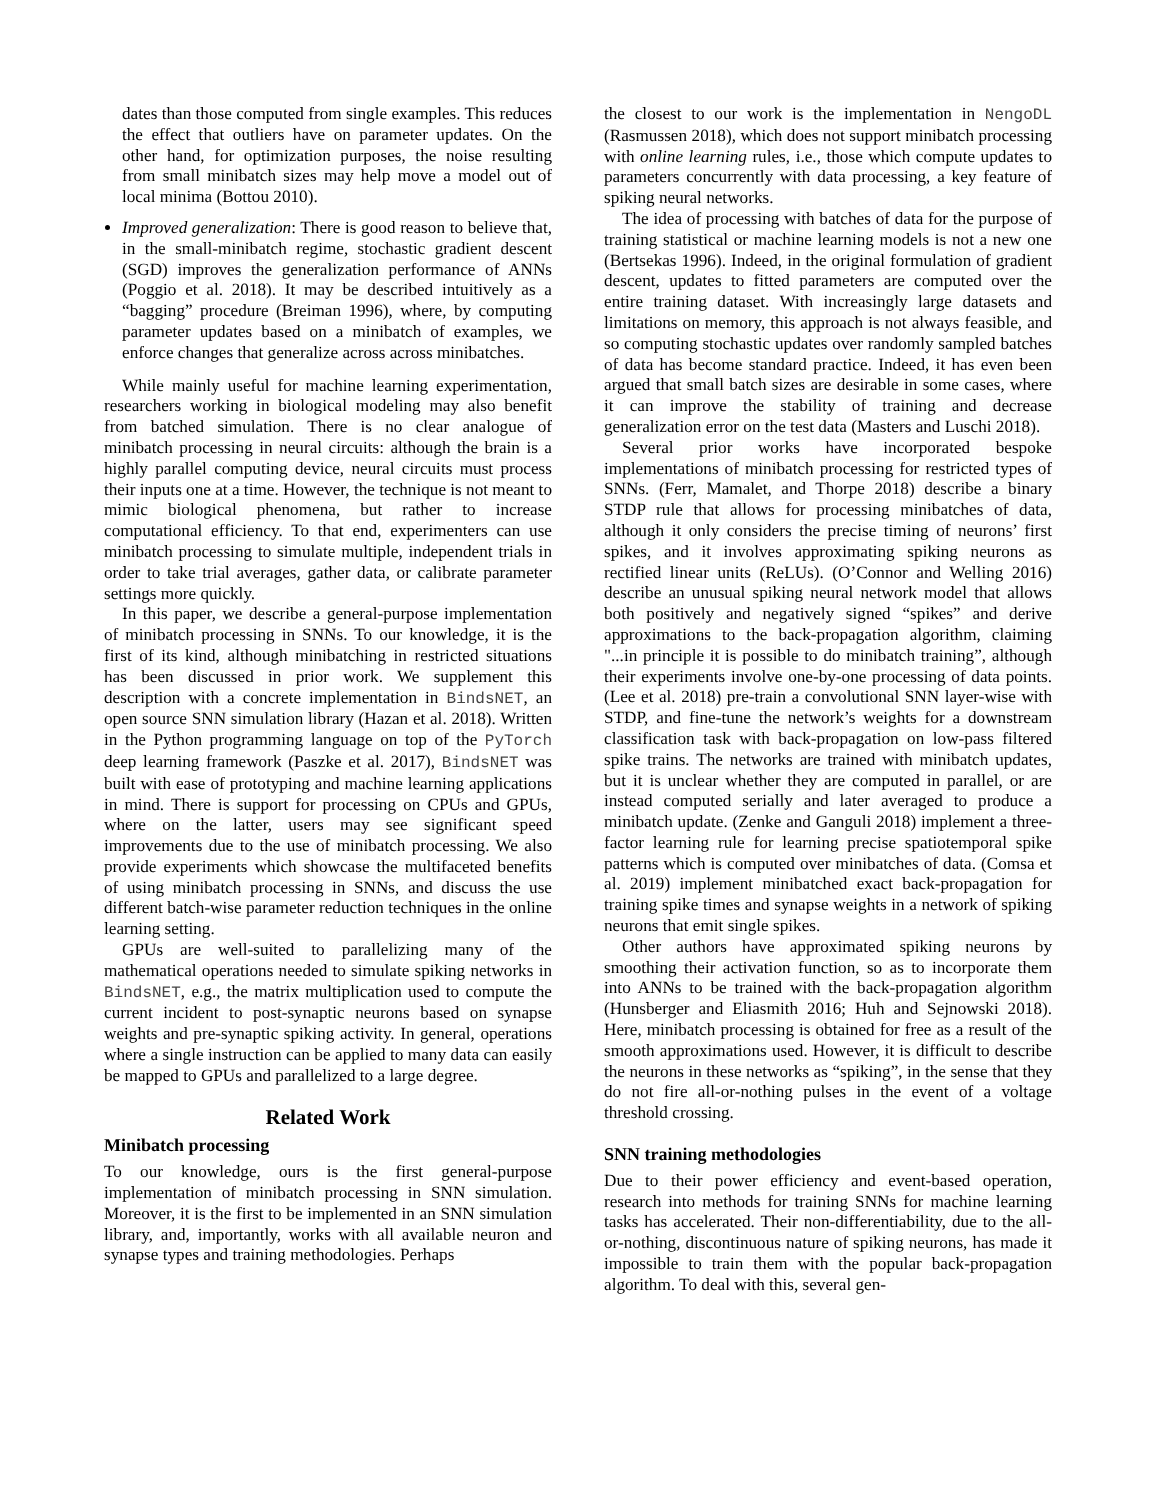dates than those computed from single examples. This reduces the effect that outliers have on parameter updates. On the other hand, for optimization purposes, the noise resulting from small minibatch sizes may help move a model out of local minima (Bottou 2010).
Improved generalization: There is good reason to believe that, in the small-minibatch regime, stochastic gradient descent (SGD) improves the generalization performance of ANNs (Poggio et al. 2018). It may be described intuitively as a “bagging” procedure (Breiman 1996), where, by computing parameter updates based on a minibatch of examples, we enforce changes that generalize across across minibatches.
While mainly useful for machine learning experimentation, researchers working in biological modeling may also benefit from batched simulation. There is no clear analogue of minibatch processing in neural circuits: although the brain is a highly parallel computing device, neural circuits must process their inputs one at a time. However, the technique is not meant to mimic biological phenomena, but rather to increase computational efficiency. To that end, experimenters can use minibatch processing to simulate multiple, independent trials in order to take trial averages, gather data, or calibrate parameter settings more quickly.
In this paper, we describe a general-purpose implementation of minibatch processing in SNNs. To our knowledge, it is the first of its kind, although minibatching in restricted situations has been discussed in prior work. We supplement this description with a concrete implementation in BindsNET, an open source SNN simulation library (Hazan et al. 2018). Written in the Python programming language on top of the PyTorch deep learning framework (Paszke et al. 2017), BindsNET was built with ease of prototyping and machine learning applications in mind. There is support for processing on CPUs and GPUs, where on the latter, users may see significant speed improvements due to the use of minibatch processing. We also provide experiments which showcase the multifaceted benefits of using minibatch processing in SNNs, and discuss the use different batch-wise parameter reduction techniques in the online learning setting.
GPUs are well-suited to parallelizing many of the mathematical operations needed to simulate spiking networks in BindsNET, e.g., the matrix multiplication used to compute the current incident to post-synaptic neurons based on synapse weights and pre-synaptic spiking activity. In general, operations where a single instruction can be applied to many data can easily be mapped to GPUs and parallelized to a large degree.
Related Work
Minibatch processing
To our knowledge, ours is the first general-purpose implementation of minibatch processing in SNN simulation. Moreover, it is the first to be implemented in an SNN simulation library, and, importantly, works with all available neuron and synapse types and training methodologies. Perhaps
the closest to our work is the implementation in NengoDL (Rasmussen 2018), which does not support minibatch processing with online learning rules, i.e., those which compute updates to parameters concurrently with data processing, a key feature of spiking neural networks.
The idea of processing with batches of data for the purpose of training statistical or machine learning models is not a new one (Bertsekas 1996). Indeed, in the original formulation of gradient descent, updates to fitted parameters are computed over the entire training dataset. With increasingly large datasets and limitations on memory, this approach is not always feasible, and so computing stochastic updates over randomly sampled batches of data has become standard practice. Indeed, it has even been argued that small batch sizes are desirable in some cases, where it can improve the stability of training and decrease generalization error on the test data (Masters and Luschi 2018).
Several prior works have incorporated bespoke implementations of minibatch processing for restricted types of SNNs. (Ferr, Mamalet, and Thorpe 2018) describe a binary STDP rule that allows for processing minibatches of data, although it only considers the precise timing of neurons’ first spikes, and it involves approximating spiking neurons as rectified linear units (ReLUs). (O’Connor and Welling 2016) describe an unusual spiking neural network model that allows both positively and negatively signed “spikes” and derive approximations to the back-propagation algorithm, claiming "...in principle it is possible to do minibatch training”, although their experiments involve one-by-one processing of data points. (Lee et al. 2018) pre-train a convolutional SNN layer-wise with STDP, and fine-tune the network’s weights for a downstream classification task with back-propagation on low-pass filtered spike trains. The networks are trained with minibatch updates, but it is unclear whether they are computed in parallel, or are instead computed serially and later averaged to produce a minibatch update. (Zenke and Ganguli 2018) implement a three-factor learning rule for learning precise spatiotemporal spike patterns which is computed over minibatches of data. (Comsa et al. 2019) implement minibatched exact back-propagation for training spike times and synapse weights in a network of spiking neurons that emit single spikes.
Other authors have approximated spiking neurons by smoothing their activation function, so as to incorporate them into ANNs to be trained with the back-propagation algorithm (Hunsberger and Eliasmith 2016; Huh and Sejnowski 2018). Here, minibatch processing is obtained for free as a result of the smooth approximations used. However, it is difficult to describe the neurons in these networks as “spiking”, in the sense that they do not fire all-or-nothing pulses in the event of a voltage threshold crossing.
SNN training methodologies
Due to their power efficiency and event-based operation, research into methods for training SNNs for machine learning tasks has accelerated. Their non-differentiability, due to the all-or-nothing, discontinuous nature of spiking neurons, has made it impossible to train them with the popular back-propagation algorithm. To deal with this, several gen-